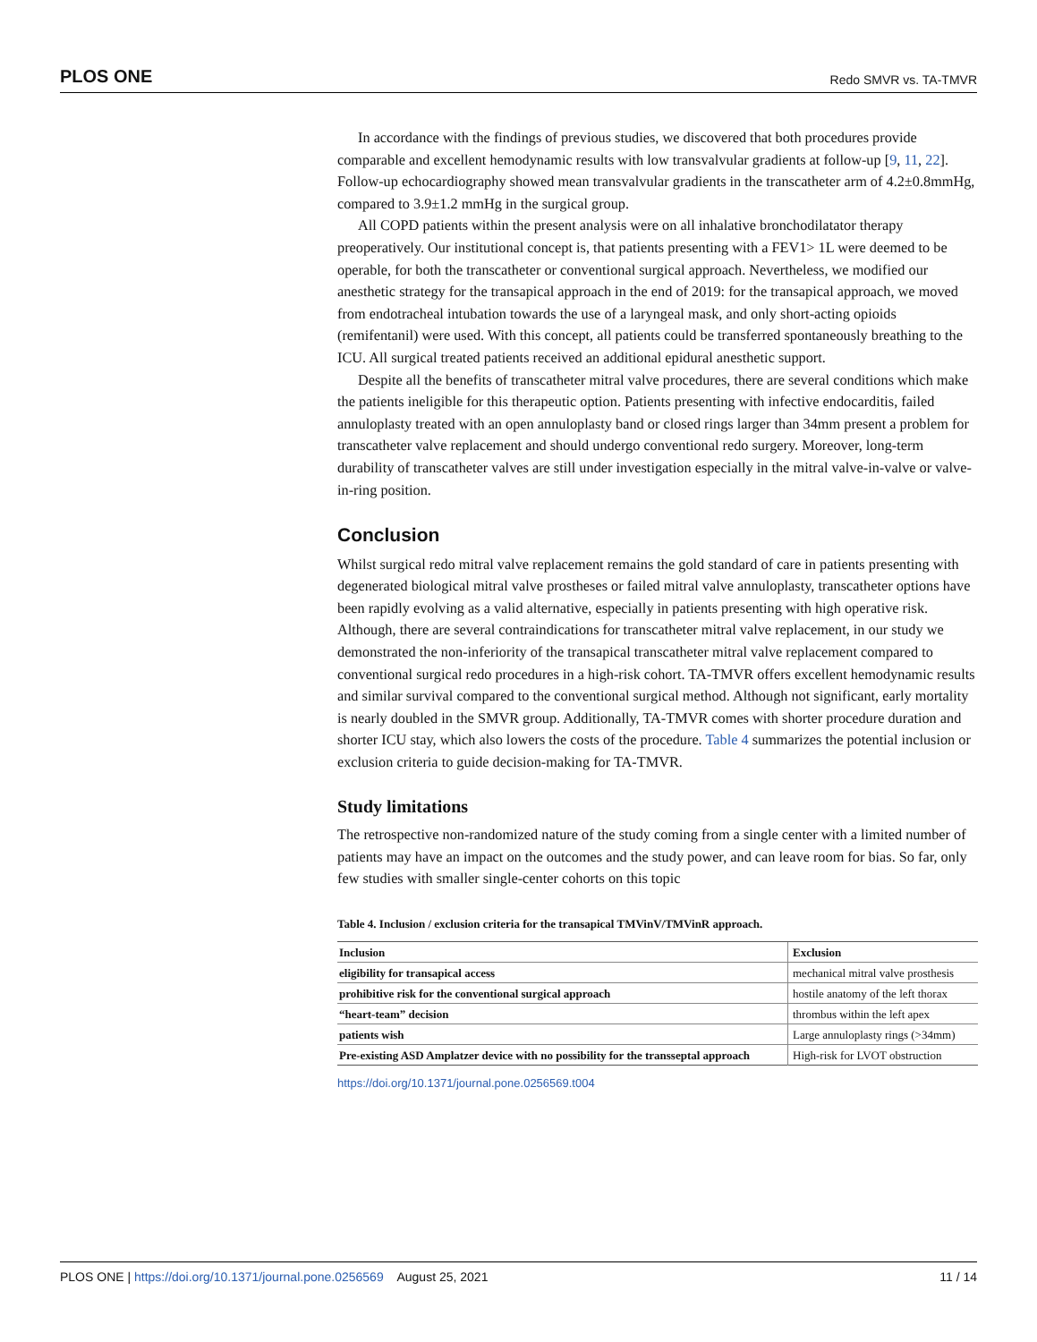PLOS ONE Redo SMVR vs. TA-TMVR
In accordance with the findings of previous studies, we discovered that both procedures provide comparable and excellent hemodynamic results with low transvalvular gradients at follow-up [9, 11, 22]. Follow-up echocardiography showed mean transvalvular gradients in the transcatheter arm of 4.2±0.8mmHg, compared to 3.9±1.2 mmHg in the surgical group.
All COPD patients within the present analysis were on all inhalative bronchodilatator therapy preoperatively. Our institutional concept is, that patients presenting with a FEV1> 1L were deemed to be operable, for both the transcatheter or conventional surgical approach. Nevertheless, we modified our anesthetic strategy for the transapical approach in the end of 2019: for the transapical approach, we moved from endotracheal intubation towards the use of a laryngeal mask, and only short-acting opioids (remifentanil) were used. With this concept, all patients could be transferred spontaneously breathing to the ICU. All surgical treated patients received an additional epidural anesthetic support.
Despite all the benefits of transcatheter mitral valve procedures, there are several conditions which make the patients ineligible for this therapeutic option. Patients presenting with infective endocarditis, failed annuloplasty treated with an open annuloplasty band or closed rings larger than 34mm present a problem for transcatheter valve replacement and should undergo conventional redo surgery. Moreover, long-term durability of transcatheter valves are still under investigation especially in the mitral valve-in-valve or valve-in-ring position.
Conclusion
Whilst surgical redo mitral valve replacement remains the gold standard of care in patients presenting with degenerated biological mitral valve prostheses or failed mitral valve annuloplasty, transcatheter options have been rapidly evolving as a valid alternative, especially in patients presenting with high operative risk. Although, there are several contraindications for transcatheter mitral valve replacement, in our study we demonstrated the non-inferiority of the transapical transcatheter mitral valve replacement compared to conventional surgical redo procedures in a high-risk cohort. TA-TMVR offers excellent hemodynamic results and similar survival compared to the conventional surgical method. Although not significant, early mortality is nearly doubled in the SMVR group. Additionally, TA-TMVR comes with shorter procedure duration and shorter ICU stay, which also lowers the costs of the procedure. Table 4 summarizes the potential inclusion or exclusion criteria to guide decision-making for TA-TMVR.
Study limitations
The retrospective non-randomized nature of the study coming from a single center with a limited number of patients may have an impact on the outcomes and the study power, and can leave room for bias. So far, only few studies with smaller single-center cohorts on this topic
Table 4. Inclusion / exclusion criteria for the transapical TMVinV/TMVinR approach.
| Inclusion | Exclusion |
| --- | --- |
| eligibility for transapical access | mechanical mitral valve prosthesis |
| prohibitive risk for the conventional surgical approach | hostile anatomy of the left thorax |
| “heart-team” decision | thrombus within the left apex |
| patients wish | Large annuloplasty rings (>34mm) |
| Pre-existing ASD Amplatzer device with no possibility for the transseptal approach | High-risk for LVOT obstruction |
https://doi.org/10.1371/journal.pone.0256569.t004
PLOS ONE | https://doi.org/10.1371/journal.pone.0256569 August 25, 2021 11 / 14